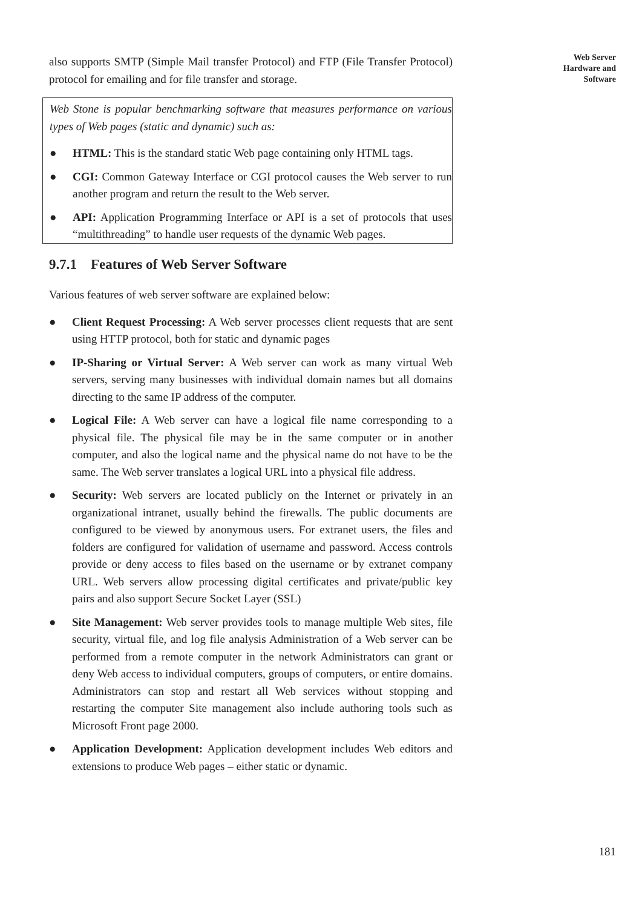also supports SMTP (Simple Mail transfer Protocol) and FTP (File Transfer Protocol) protocol for emailing and for file transfer and storage.
Web Stone is popular benchmarking software that measures performance on various types of Web pages (static and dynamic) such as:
● HTML: This is the standard static Web page containing only HTML tags.
● CGI: Common Gateway Interface or CGI protocol causes the Web server to run another program and return the result to the Web server.
● API: Application Programming Interface or API is a set of protocols that uses “multithreading” to handle user requests of the dynamic Web pages.
9.7.1 Features of Web Server Software
Various features of web server software are explained below:
● Client Request Processing: A Web server processes client requests that are sent using HTTP protocol, both for static and dynamic pages
● IP-Sharing or Virtual Server: A Web server can work as many virtual Web servers, serving many businesses with individual domain names but all domains directing to the same IP address of the computer.
● Logical File: A Web server can have a logical file name corresponding to a physical file. The physical file may be in the same computer or in another computer, and also the logical name and the physical name do not have to be the same. The Web server translates a logical URL into a physical file address.
● Security: Web servers are located publicly on the Internet or privately in an organizational intranet, usually behind the firewalls. The public documents are configured to be viewed by anonymous users. For extranet users, the files and folders are configured for validation of username and password. Access controls provide or deny access to files based on the username or by extranet company URL. Web servers allow processing digital certificates and private/public key pairs and also support Secure Socket Layer (SSL)
● Site Management: Web server provides tools to manage multiple Web sites, file security, virtual file, and log file analysis Administration of a Web server can be performed from a remote computer in the network Administrators can grant or deny Web access to individual computers, groups of computers, or entire domains. Administrators can stop and restart all Web services without stopping and restarting the computer Site management also include authoring tools such as Microsoft Front page 2000.
● Application Development: Application development includes Web editors and extensions to produce Web pages – either static or dynamic.
Web Server
Hardware and
Software
181